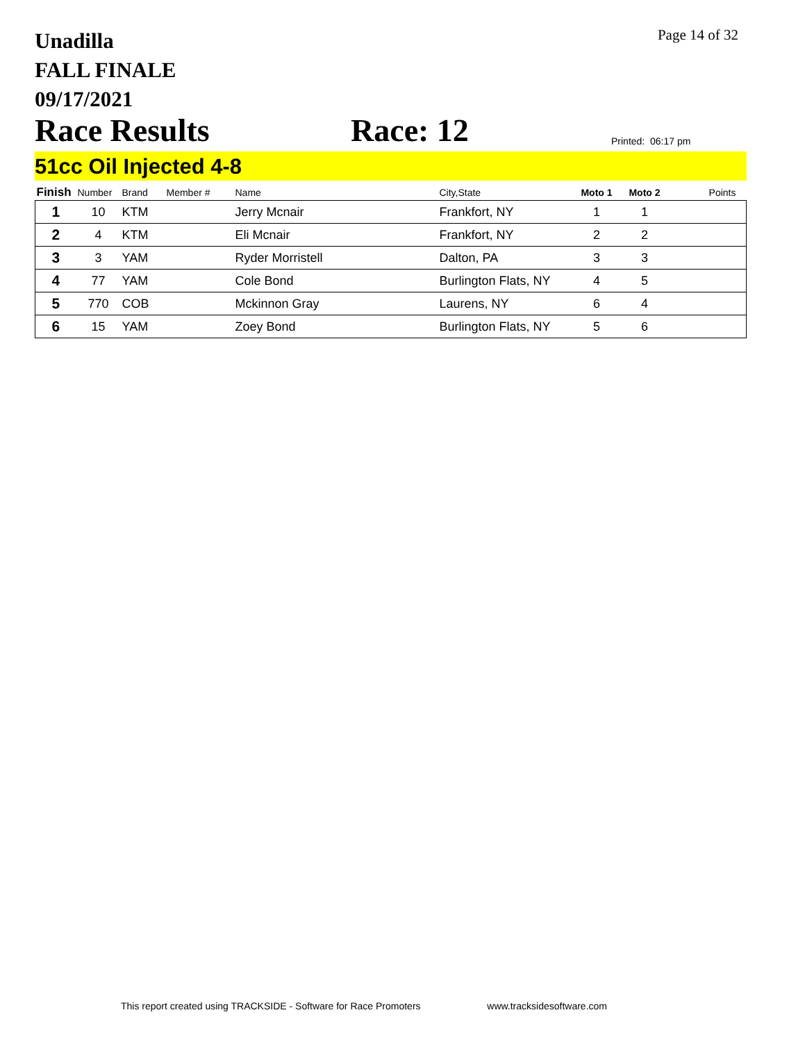Unadilla
FALL FINALE
09/17/2021
Page 14 of 32
Race Results
Race: 12
Printed: 06:17 pm
51cc Oil Injected 4-8
| Finish | Number | Brand | Member # | Name | City,State | Moto 1 | Moto 2 | Points |
| --- | --- | --- | --- | --- | --- | --- | --- | --- |
| 1 | 10 | KTM | | Jerry Mcnair | Frankfort, NY | 1 | 1 | |
| 2 | 4 | KTM | | Eli Mcnair | Frankfort, NY | 2 | 2 | |
| 3 | 3 | YAM | | Ryder Morristell | Dalton, PA | 3 | 3 | |
| 4 | 77 | YAM | | Cole Bond | Burlington Flats, NY | 4 | 5 | |
| 5 | 770 | COB | | Mckinnon Gray | Laurens, NY | 6 | 4 | |
| 6 | 15 | YAM | | Zoey Bond | Burlington Flats, NY | 5 | 6 | |
This report created using TRACKSIDE - Software for Race Promoters www.tracksidesoftware.com